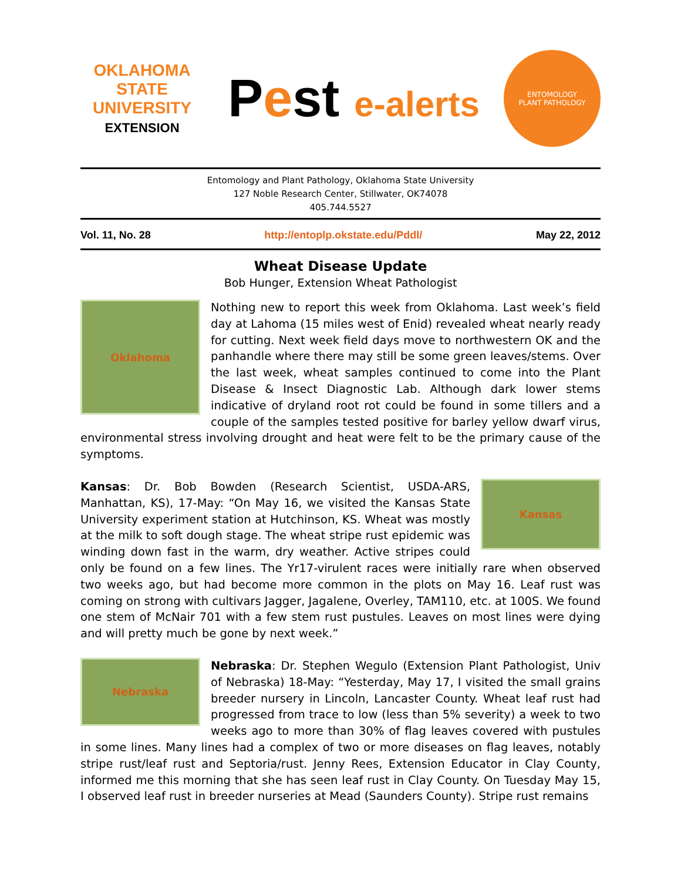OKLAHOMA STATE UNIVERSITY
EXTENSION
Pest e-alerts
ENTOMOLOGY
PLANT PATHOLOGY
Entomology and Plant Pathology, Oklahoma State University
127 Noble Research Center, Stillwater, OK74078
405.744.5527
Vol. 11, No. 28 http://entoplp.okstate.edu/Pddl/ May 22, 2012
Wheat Disease Update
Bob Hunger, Extension Wheat Pathologist
Oklahoma
Nothing new to report this week from Oklahoma. Last week’s field day at Lahoma (15 miles west of Enid) revealed wheat nearly ready for cutting. Next week field days move to northwestern OK and the panhandle where there may still be some green leaves/stems. Over the last week, wheat samples continued to come into the Plant Disease & Insect Diagnostic Lab. Although dark lower stems indicative of dryland root rot could be found in some tillers and a couple of the samples tested positive for barley yellow dwarf virus, environmental stress involving drought and heat were felt to be the primary cause of the symptoms.
Kansas
Kansas: Dr. Bob Bowden (Research Scientist, USDA-ARS, Manhattan, KS), 17-May: “On May 16, we visited the Kansas State University experiment station at Hutchinson, KS. Wheat was mostly at the milk to soft dough stage. The wheat stripe rust epidemic was winding down fast in the warm, dry weather. Active stripes could only be found on a few lines. The Yr17-virulent races were initially rare when observed two weeks ago, but had become more common in the plots on May 16. Leaf rust was coming on strong with cultivars Jagger, Jagalene, Overley, TAM110, etc. at 100S. We found one stem of McNair 701 with a few stem rust pustules. Leaves on most lines were dying and will pretty much be gone by next week.”
Nebraska
Nebraska: Dr. Stephen Wegulo (Extension Plant Pathologist, Univ of Nebraska) 18-May: “Yesterday, May 17, I visited the small grains breeder nursery in Lincoln, Lancaster County. Wheat leaf rust had progressed from trace to low (less than 5% severity) a week to two weeks ago to more than 30% of flag leaves covered with pustules in some lines. Many lines had a complex of two or more diseases on flag leaves, notably stripe rust/leaf rust and Septoria/rust. Jenny Rees, Extension Educator in Clay County, informed me this morning that she has seen leaf rust in Clay County. On Tuesday May 15, I observed leaf rust in breeder nurseries at Mead (Saunders County). Stripe rust remains